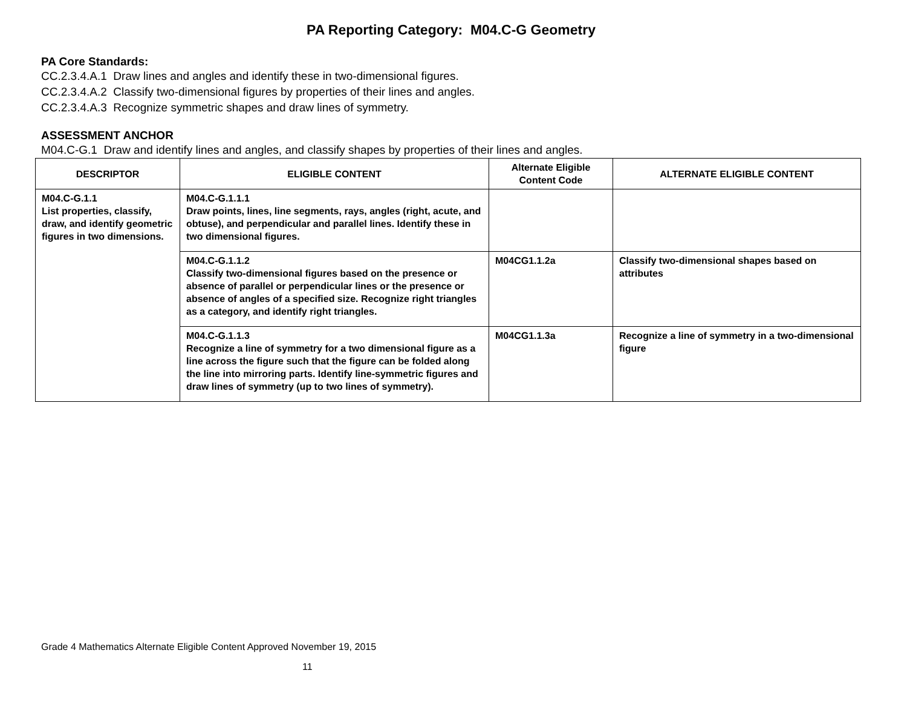PA Reporting Category: M04.C-G Geometry
PA Core Standards:
CC.2.3.4.A.1 Draw lines and angles and identify these in two-dimensional figures.
CC.2.3.4.A.2 Classify two-dimensional figures by properties of their lines and angles.
CC.2.3.4.A.3 Recognize symmetric shapes and draw lines of symmetry.
ASSESSMENT ANCHOR
M04.C-G.1 Draw and identify lines and angles, and classify shapes by properties of their lines and angles.
| DESCRIPTOR | ELIGIBLE CONTENT | Alternate Eligible Content Code | ALTERNATE ELIGIBLE CONTENT |
| --- | --- | --- | --- |
| M04.C-G.1.1 List properties, classify, draw, and identify geometric figures in two dimensions. | M04.C-G.1.1.1 Draw points, lines, line segments, rays, angles (right, acute, and obtuse), and perpendicular and parallel lines. Identify these in two dimensional figures. | | |
| | M04.C-G.1.1.2 Classify two-dimensional figures based on the presence or absence of parallel or perpendicular lines or the presence or absence of angles of a specified size. Recognize right triangles as a category, and identify right triangles. | M04CG1.1.2a | Classify two-dimensional shapes based on attributes |
| | M04.C-G.1.1.3 Recognize a line of symmetry for a two dimensional figure as a line across the figure such that the figure can be folded along the line into mirroring parts. Identify line-symmetric figures and draw lines of symmetry (up to two lines of symmetry). | M04CG1.1.3a | Recognize a line of symmetry in a two-dimensional figure |
Grade 4 Mathematics Alternate Eligible Content Approved November 19, 2015
11